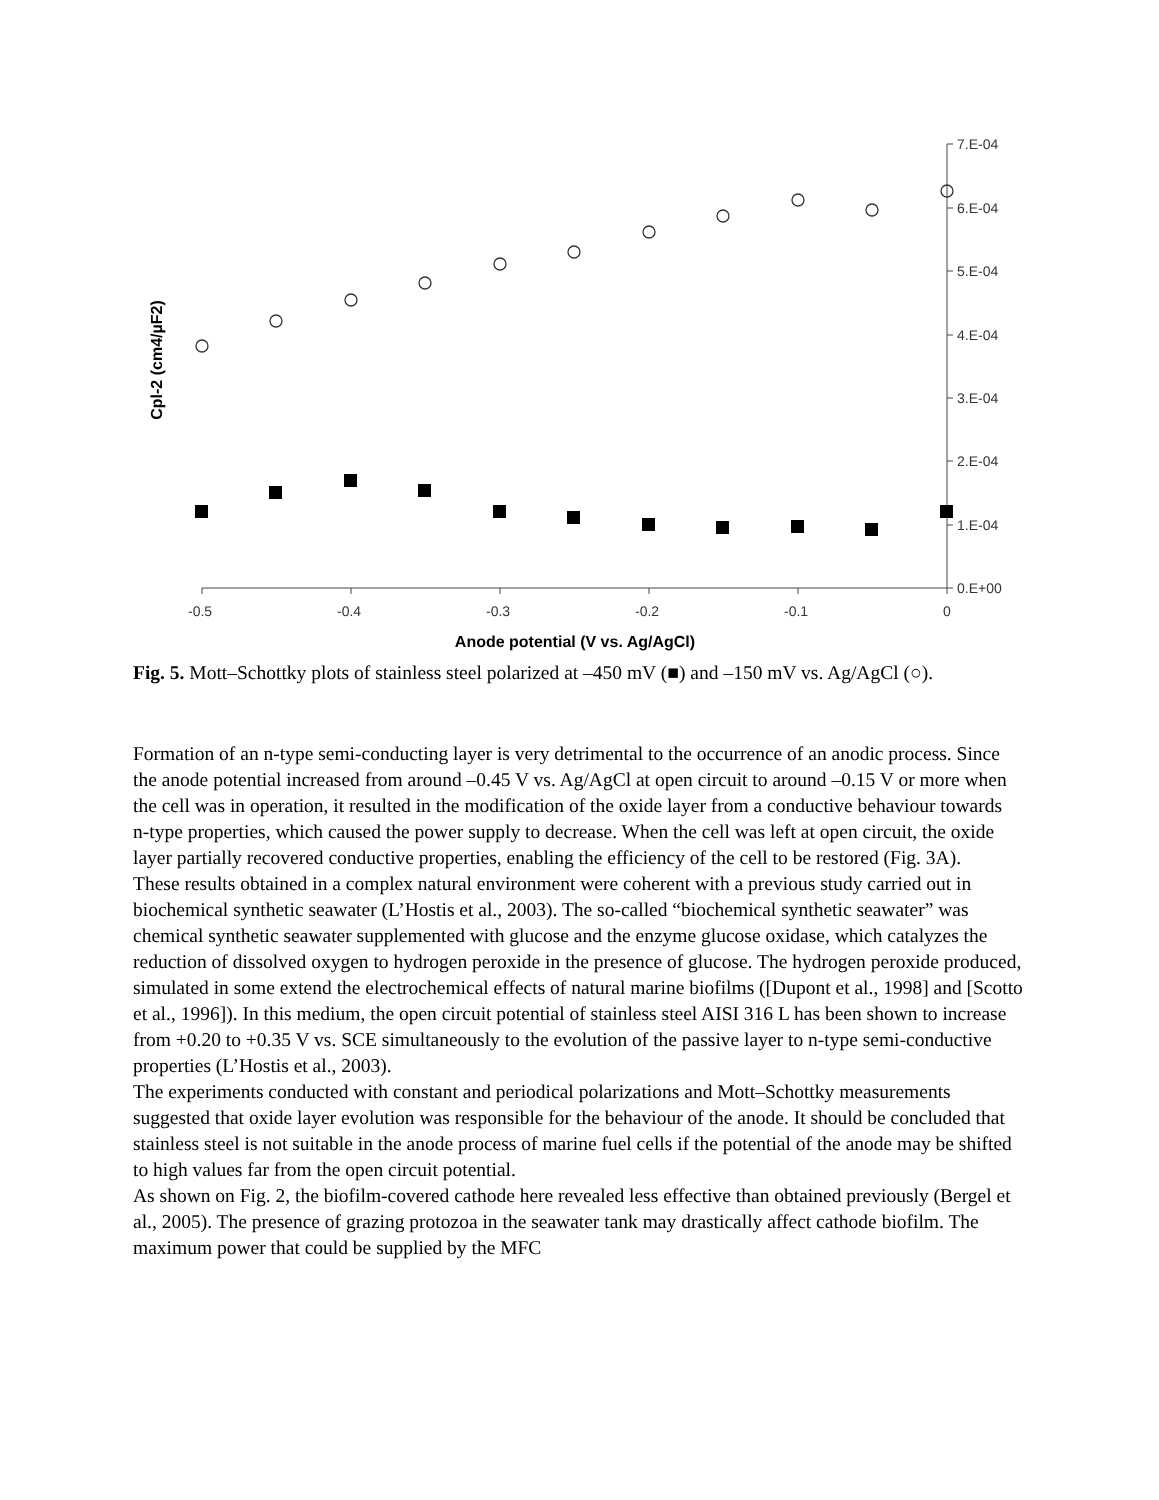7.E-04
6.E-04
5.E-04
4.E-04
3.E-04
2.E-04
1.E-04
0.E+00
-0.5
-0.4
-0.3
-0.2
-0.1
0
Anode potential (V vs. Ag/AgCl)
Cpl-2 (cm4/µF2)
Fig. 5. Mott–Schottky plots of stainless steel polarized at –450 mV (■) and –150 mV vs. Ag/AgCl (○).
Formation of an n-type semi-conducting layer is very detrimental to the occurrence of an anodic process. Since the anode potential increased from around –0.45 V vs. Ag/AgCl at open circuit to around –0.15 V or more when the cell was in operation, it resulted in the modification of the oxide layer from a conductive behaviour towards n-type properties, which caused the power supply to decrease. When the cell was left at open circuit, the oxide layer partially recovered conductive properties, enabling the efficiency of the cell to be restored (Fig. 3A).
These results obtained in a complex natural environment were coherent with a previous study carried out in biochemical synthetic seawater (L’Hostis et al., 2003). The so-called “biochemical synthetic seawater” was chemical synthetic seawater supplemented with glucose and the enzyme glucose oxidase, which catalyzes the reduction of dissolved oxygen to hydrogen peroxide in the presence of glucose. The hydrogen peroxide produced, simulated in some extend the electrochemical effects of natural marine biofilms ([Dupont et al., 1998] and [Scotto et al., 1996]). In this medium, the open circuit potential of stainless steel AISI 316 L has been shown to increase from +0.20 to +0.35 V vs. SCE simultaneously to the evolution of the passive layer to n-type semi-conductive properties (L’Hostis et al., 2003).
The experiments conducted with constant and periodical polarizations and Mott–Schottky measurements suggested that oxide layer evolution was responsible for the behaviour of the anode. It should be concluded that stainless steel is not suitable in the anode process of marine fuel cells if the potential of the anode may be shifted to high values far from the open circuit potential.
As shown on Fig. 2, the biofilm-covered cathode here revealed less effective than obtained previously (Bergel et al., 2005). The presence of grazing protozoa in the seawater tank may drastically affect cathode biofilm. The maximum power that could be supplied by the MFC